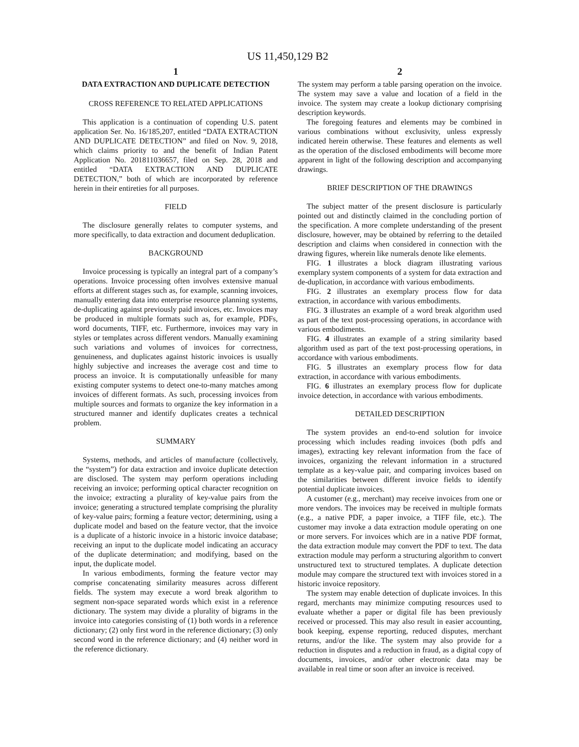US 11,450,129 B2
1
DATA EXTRACTION AND DUPLICATE DETECTION
CROSS REFERENCE TO RELATED APPLICATIONS
This application is a continuation of copending U.S. patent application Ser. No. 16/185,207, entitled “DATA EXTRACTION AND DUPLICATE DETECTION” and filed on Nov. 9, 2018, which claims priority to and the benefit of Indian Patent Application No. 201811036657, filed on Sep. 28, 2018 and entitled “DATA EXTRACTION AND DUPLICATE DETECTION,” both of which are incorporated by reference herein in their entireties for all purposes.
FIELD
The disclosure generally relates to computer systems, and more specifically, to data extraction and document deduplication.
BACKGROUND
Invoice processing is typically an integral part of a company’s operations. Invoice processing often involves extensive manual efforts at different stages such as, for example, scanning invoices, manually entering data into enterprise resource planning systems, de-duplicating against previously paid invoices, etc. Invoices may be produced in multiple formats such as, for example, PDFs, word documents, TIFF, etc. Furthermore, invoices may vary in styles or templates across different vendors. Manually examining such variations and volumes of invoices for correctness, genuineness, and duplicates against historic invoices is usually highly subjective and increases the average cost and time to process an invoice. It is computationally unfeasible for many existing computer systems to detect one-to-many matches among invoices of different formats. As such, processing invoices from multiple sources and formats to organize the key information in a structured manner and identify duplicates creates a technical problem.
SUMMARY
Systems, methods, and articles of manufacture (collectively, the “system”) for data extraction and invoice duplicate detection are disclosed. The system may perform operations including receiving an invoice; performing optical character recognition on the invoice; extracting a plurality of key-value pairs from the invoice; generating a structured template comprising the plurality of key-value pairs; forming a feature vector; determining, using a duplicate model and based on the feature vector, that the invoice is a duplicate of a historic invoice in a historic invoice database; receiving an input to the duplicate model indicating an accuracy of the duplicate determination; and modifying, based on the input, the duplicate model.
In various embodiments, forming the feature vector may comprise concatenating similarity measures across different fields. The system may execute a word break algorithm to segment non-space separated words which exist in a reference dictionary. The system may divide a plurality of bigrams in the invoice into categories consisting of (1) both words in a reference dictionary; (2) only first word in the reference dictionary; (3) only second word in the reference dictionary; and (4) neither word in the reference dictionary.
2
The system may perform a table parsing operation on the invoice. The system may save a value and location of a field in the invoice. The system may create a lookup dictionary comprising description keywords.
The foregoing features and elements may be combined in various combinations without exclusivity, unless expressly indicated herein otherwise. These features and elements as well as the operation of the disclosed embodiments will become more apparent in light of the following description and accompanying drawings.
BRIEF DESCRIPTION OF THE DRAWINGS
The subject matter of the present disclosure is particularly pointed out and distinctly claimed in the concluding portion of the specification. A more complete understanding of the present disclosure, however, may be obtained by referring to the detailed description and claims when considered in connection with the drawing figures, wherein like numerals denote like elements.
FIG. 1 illustrates a block diagram illustrating various exemplary system components of a system for data extraction and de-duplication, in accordance with various embodiments.
FIG. 2 illustrates an exemplary process flow for data extraction, in accordance with various embodiments.
FIG. 3 illustrates an example of a word break algorithm used as part of the text post-processing operations, in accordance with various embodiments.
FIG. 4 illustrates an example of a string similarity based algorithm used as part of the text post-processing operations, in accordance with various embodiments.
FIG. 5 illustrates an exemplary process flow for data extraction, in accordance with various embodiments.
FIG. 6 illustrates an exemplary process flow for duplicate invoice detection, in accordance with various embodiments.
DETAILED DESCRIPTION
The system provides an end-to-end solution for invoice processing which includes reading invoices (both pdfs and images), extracting key relevant information from the face of invoices, organizing the relevant information in a structured template as a key-value pair, and comparing invoices based on the similarities between different invoice fields to identify potential duplicate invoices.
A customer (e.g., merchant) may receive invoices from one or more vendors. The invoices may be received in multiple formats (e.g., a native PDF, a paper invoice, a TIFF file, etc.). The customer may invoke a data extraction module operating on one or more servers. For invoices which are in a native PDF format, the data extraction module may convert the PDF to text. The data extraction module may perform a structuring algorithm to convert unstructured text to structured templates. A duplicate detection module may compare the structured text with invoices stored in a historic invoice repository.
The system may enable detection of duplicate invoices. In this regard, merchants may minimize computing resources used to evaluate whether a paper or digital file has been previously received or processed. This may also result in easier accounting, book keeping, expense reporting, reduced disputes, merchant returns, and/or the like. The system may also provide for a reduction in disputes and a reduction in fraud, as a digital copy of documents, invoices, and/or other electronic data may be available in real time or soon after an invoice is received.